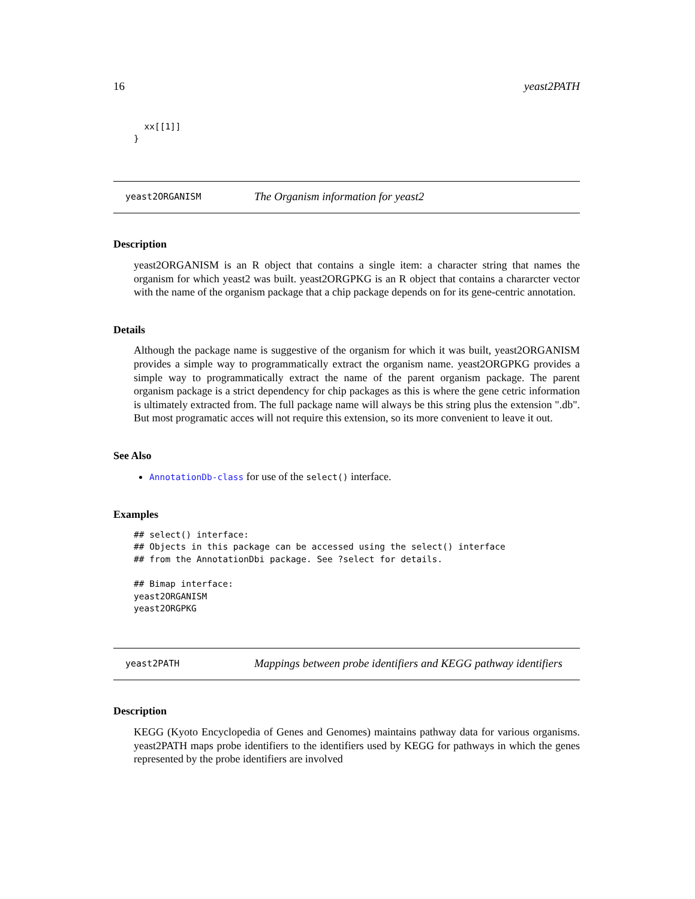16 yeast2PATH
  xx[[1]]
}
yeast2ORGANISM The Organism information for yeast2
Description
yeast2ORGANISM is an R object that contains a single item: a character string that names the organism for which yeast2 was built. yeast2ORGPKG is an R object that contains a chararcter vector with the name of the organism package that a chip package depends on for its gene-centric annotation.
Details
Although the package name is suggestive of the organism for which it was built, yeast2ORGANISM provides a simple way to programmatically extract the organism name. yeast2ORGPKG provides a simple way to programmatically extract the name of the parent organism package. The parent organism package is a strict dependency for chip packages as this is where the gene cetric information is ultimately extracted from. The full package name will always be this string plus the extension ".db". But most programatic acces will not require this extension, so its more convenient to leave it out.
See Also
AnnotationDb-class for use of the select() interface.
Examples
## select() interface:
## Objects in this package can be accessed using the select() interface
## from the AnnotationDbi package. See ?select for details.

## Bimap interface:
yeast2ORGANISM
yeast2ORGPKG
yeast2PATH Mappings between probe identifiers and KEGG pathway identifiers
Description
KEGG (Kyoto Encyclopedia of Genes and Genomes) maintains pathway data for various organisms. yeast2PATH maps probe identifiers to the identifiers used by KEGG for pathways in which the genes represented by the probe identifiers are involved